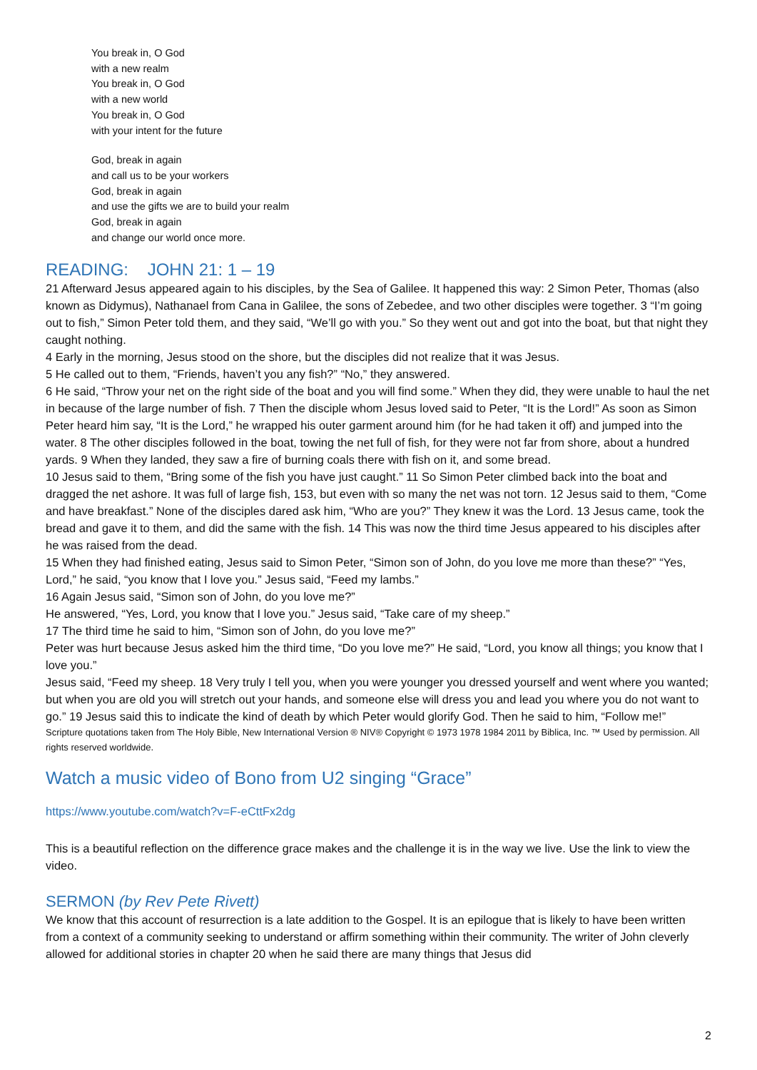You break in, O God
with a new realm
You break in, O God
with a new world
You break in, O God
with your intent for the future
God, break in again
and call us to be your workers
God, break in again
and use the gifts we are to build your realm
God, break in again
and change our world once more.
READING: JOHN 21: 1 – 19
21 Afterward Jesus appeared again to his disciples, by the Sea of Galilee. It happened this way: 2 Simon Peter, Thomas (also known as Didymus), Nathanael from Cana in Galilee, the sons of Zebedee, and two other disciples were together. 3 “I’m going out to fish,” Simon Peter told them, and they said, “We’ll go with you.” So they went out and got into the boat, but that night they caught nothing.
4 Early in the morning, Jesus stood on the shore, but the disciples did not realize that it was Jesus.
5 He called out to them, “Friends, haven’t you any fish?” “No,” they answered.
6 He said, “Throw your net on the right side of the boat and you will find some.” When they did, they were unable to haul the net in because of the large number of fish. 7 Then the disciple whom Jesus loved said to Peter, “It is the Lord!” As soon as Simon Peter heard him say, “It is the Lord,” he wrapped his outer garment around him (for he had taken it off) and jumped into the water. 8 The other disciples followed in the boat, towing the net full of fish, for they were not far from shore, about a hundred yards. 9 When they landed, they saw a fire of burning coals there with fish on it, and some bread.
10 Jesus said to them, “Bring some of the fish you have just caught.” 11 So Simon Peter climbed back into the boat and dragged the net ashore. It was full of large fish, 153, but even with so many the net was not torn. 12 Jesus said to them, “Come and have breakfast.” None of the disciples dared ask him, “Who are you?” They knew it was the Lord. 13 Jesus came, took the bread and gave it to them, and did the same with the fish. 14 This was now the third time Jesus appeared to his disciples after he was raised from the dead.
15 When they had finished eating, Jesus said to Simon Peter, “Simon son of John, do you love me more than these?” “Yes, Lord,” he said, “you know that I love you.” Jesus said, “Feed my lambs.”
16 Again Jesus said, “Simon son of John, do you love me?”
He answered, “Yes, Lord, you know that I love you.” Jesus said, “Take care of my sheep.”
17 The third time he said to him, “Simon son of John, do you love me?”
Peter was hurt because Jesus asked him the third time, “Do you love me?” He said, “Lord, you know all things; you know that I love you.”
Jesus said, “Feed my sheep. 18 Very truly I tell you, when you were younger you dressed yourself and went where you wanted; but when you are old you will stretch out your hands, and someone else will dress you and lead you where you do not want to go.” 19 Jesus said this to indicate the kind of death by which Peter would glorify God. Then he said to him, “Follow me!”
Scripture quotations taken from The Holy Bible, New International Version ® NIV® Copyright © 1973 1978 1984 2011 by Biblica, Inc. ™ Used by permission. All rights reserved worldwide.
Watch a music video of Bono from U2 singing “Grace”
https://www.youtube.com/watch?v=F-eCttFx2dg
This is a beautiful reflection on the difference grace makes and the challenge it is in the way we live. Use the link to view the video.
SERMON (by Rev Pete Rivett)
We know that this account of resurrection is a late addition to the Gospel. It is an epilogue that is likely to have been written from a context of a community seeking to understand or affirm something within their community. The writer of John cleverly allowed for additional stories in chapter 20 when he said there are many things that Jesus did
2